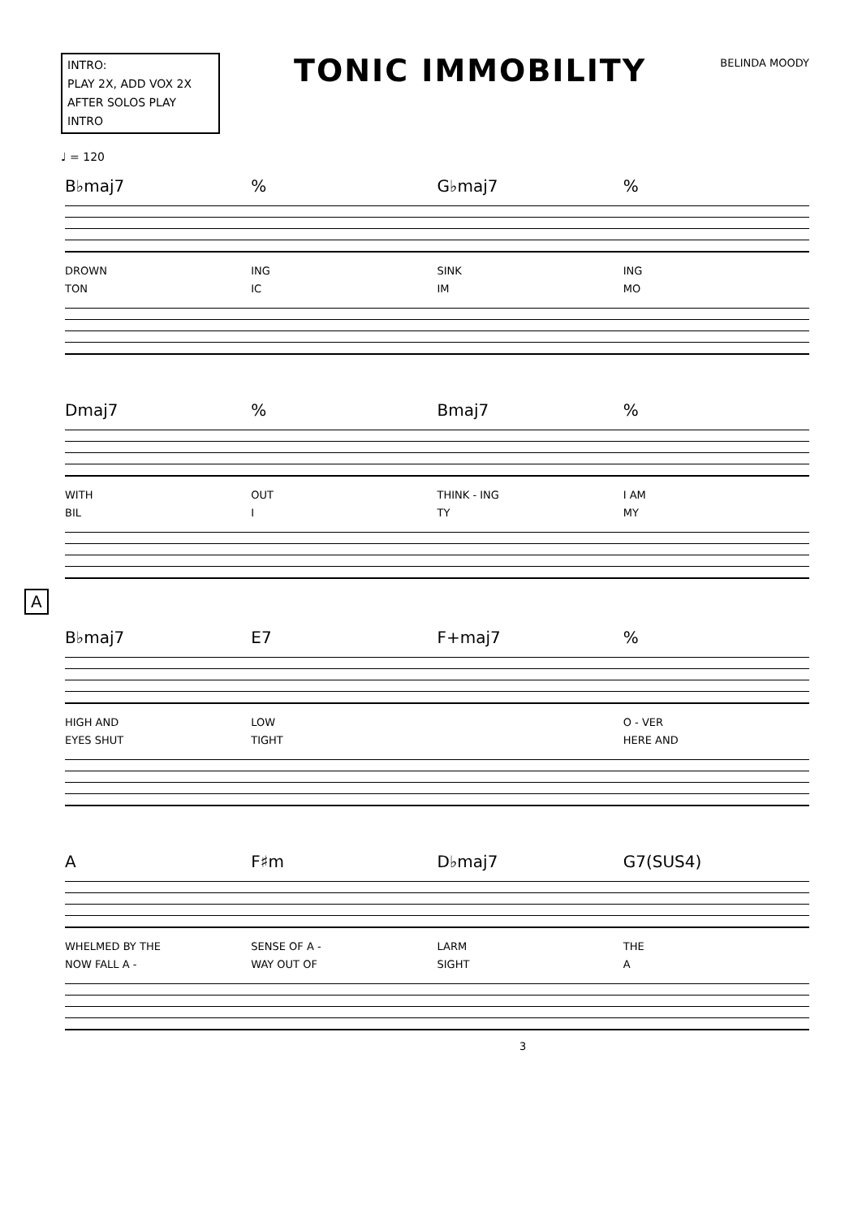INTRO:
PLAY 2X, ADD VOX 2X
AFTER SOLOS PLAY INTRO
TONIC IMMOBILITY
BELINDA MOODY
♩ = 120
B♭maj7% G♭maj7%
DROWN ING SINK ING
TON IC IM MO
Dmaj7% Bmaj7%
WITH OUT THINK - ING I AM
BIL I TY MY
A
B♭maj7 E7 F+maj7%
HIGH AND LOW O - VER
EYES SHUT TIGHT HERE AND
A F♯m D♭maj7 G7(SUS4)
WHELMED BY THE SENSE OF A - LARM THE
NOW FALL A - WAY OUT OF SIGHT A
3